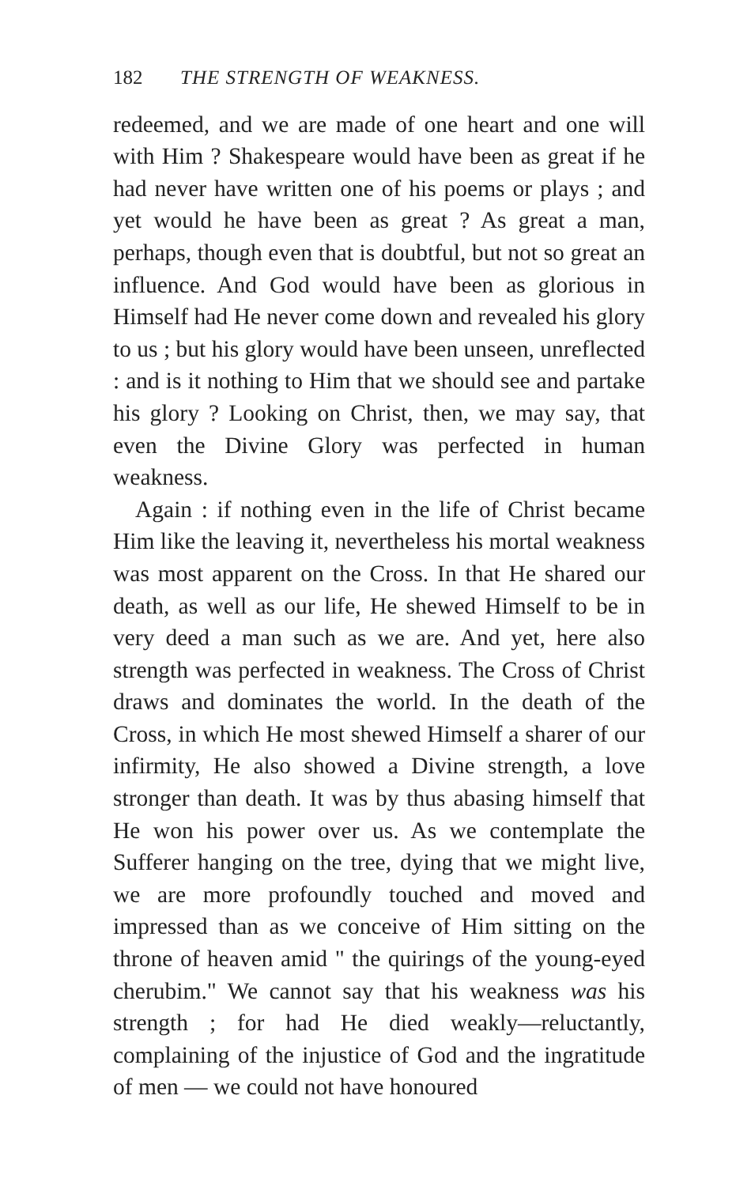182 THE STRENGTH OF WEAKNESS.
redeemed, and we are made of one heart and one will with Him ? Shakespeare would have been as great if he had never have written one of his poems or plays ; and yet would he have been as great ? As great a man, perhaps, though even that is doubtful, but not so great an influence. And God would have been as glorious in Himself had He never come down and revealed his glory to us ; but his glory would have been unseen, unreflected : and is it nothing to Him that we should see and partake his glory ? Looking on Christ, then, we may say, that even the Divine Glory was perfected in human weakness.
Again : if nothing even in the life of Christ became Him like the leaving it, nevertheless his mortal weakness was most apparent on the Cross. In that He shared our death, as well as our life, He shewed Himself to be in very deed a man such as we are. And yet, here also strength was perfected in weakness. The Cross of Christ draws and dominates the world. In the death of the Cross, in which He most shewed Himself a sharer of our infirmity, He also showed a Divine strength, a love stronger than death. It was by thus abasing himself that He won his power over us. As we contemplate the Sufferer hanging on the tree, dying that we might live, we are more profoundly touched and moved and impressed than as we conceive of Him sitting on the throne of heaven amid " the quirings of the young-eyed cherubim." We cannot say that his weakness was his strength ; for had He died weakly—reluctantly, complaining of the injustice of God and the ingratitude of men — we could not have honoured